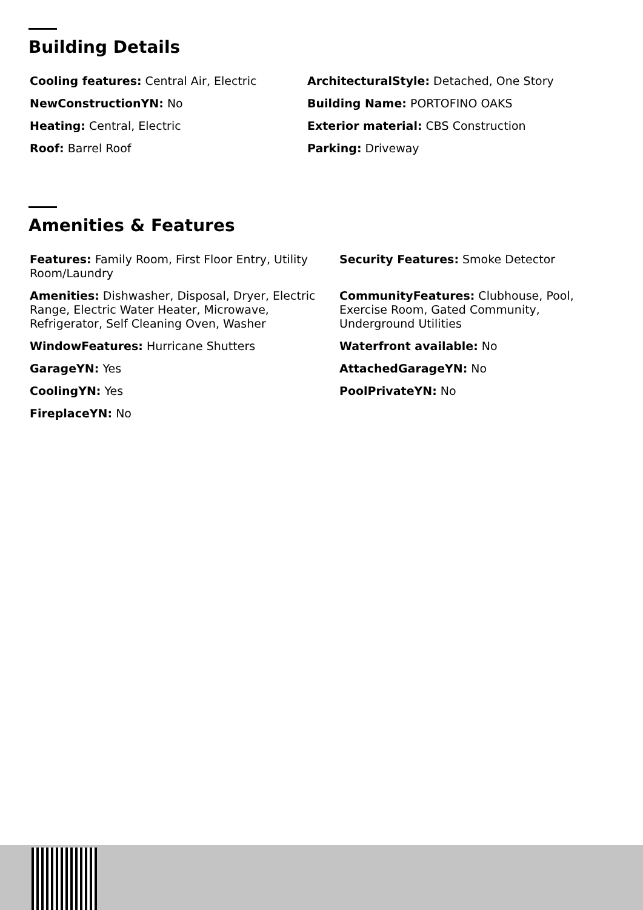Building Details
Cooling features: Central Air, Electric
ArchitecturalStyle: Detached, One Story
NewConstructionYN: No
Building Name: PORTOFINO OAKS
Heating: Central, Electric
Exterior material: CBS Construction
Roof: Barrel Roof
Parking: Driveway
Amenities & Features
Features: Family Room, First Floor Entry, Utility Room/Laundry
Security Features: Smoke Detector
Amenities: Dishwasher, Disposal, Dryer, Electric Range, Electric Water Heater, Microwave, Refrigerator, Self Cleaning Oven, Washer
CommunityFeatures: Clubhouse, Pool, Exercise Room, Gated Community, Underground Utilities
WindowFeatures: Hurricane Shutters
Waterfront available: No
GarageYN: Yes
AttachedGarageYN: No
CoolingYN: Yes
PoolPrivateYN: No
FireplaceYN: No